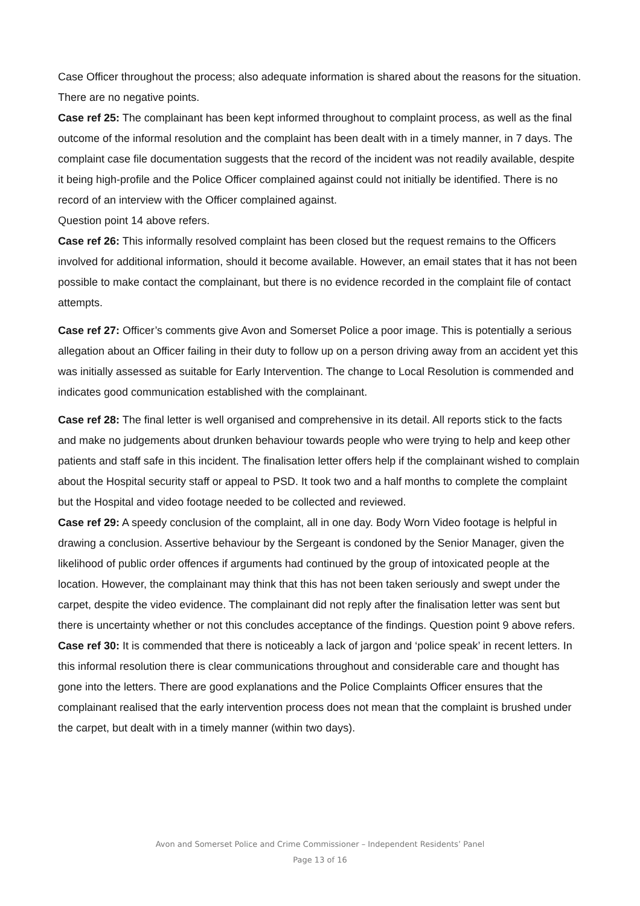Case Officer throughout the process; also adequate information is shared about the reasons for the situation. There are no negative points.
Case ref 25: The complainant has been kept informed throughout to complaint process, as well as the final outcome of the informal resolution and the complaint has been dealt with in a timely manner, in 7 days. The complaint case file documentation suggests that the record of the incident was not readily available, despite it being high-profile and the Police Officer complained against could not initially be identified. There is no record of an interview with the Officer complained against.
Question point 14 above refers.
Case ref 26: This informally resolved complaint has been closed but the request remains to the Officers involved for additional information, should it become available. However, an email states that it has not been possible to make contact the complainant, but there is no evidence recorded in the complaint file of contact attempts.
Case ref 27: Officer’s comments give Avon and Somerset Police a poor image. This is potentially a serious allegation about an Officer failing in their duty to follow up on a person driving away from an accident yet this was initially assessed as suitable for Early Intervention. The change to Local Resolution is commended and indicates good communication established with the complainant.
Case ref 28: The final letter is well organised and comprehensive in its detail. All reports stick to the facts and make no judgements about drunken behaviour towards people who were trying to help and keep other patients and staff safe in this incident. The finalisation letter offers help if the complainant wished to complain about the Hospital security staff or appeal to PSD. It took two and a half months to complete the complaint but the Hospital and video footage needed to be collected and reviewed.
Case ref 29: A speedy conclusion of the complaint, all in one day. Body Worn Video footage is helpful in drawing a conclusion. Assertive behaviour by the Sergeant is condoned by the Senior Manager, given the likelihood of public order offences if arguments had continued by the group of intoxicated people at the location. However, the complainant may think that this has not been taken seriously and swept under the carpet, despite the video evidence. The complainant did not reply after the finalisation letter was sent but there is uncertainty whether or not this concludes acceptance of the findings. Question point 9 above refers.
Case ref 30: It is commended that there is noticeably a lack of jargon and ‘police speak’ in recent letters. In this informal resolution there is clear communications throughout and considerable care and thought has gone into the letters. There are good explanations and the Police Complaints Officer ensures that the complainant realised that the early intervention process does not mean that the complaint is brushed under the carpet, but dealt with in a timely manner (within two days).
Avon and Somerset Police and Crime Commissioner – Independent Residents’ Panel
Page 13 of 16